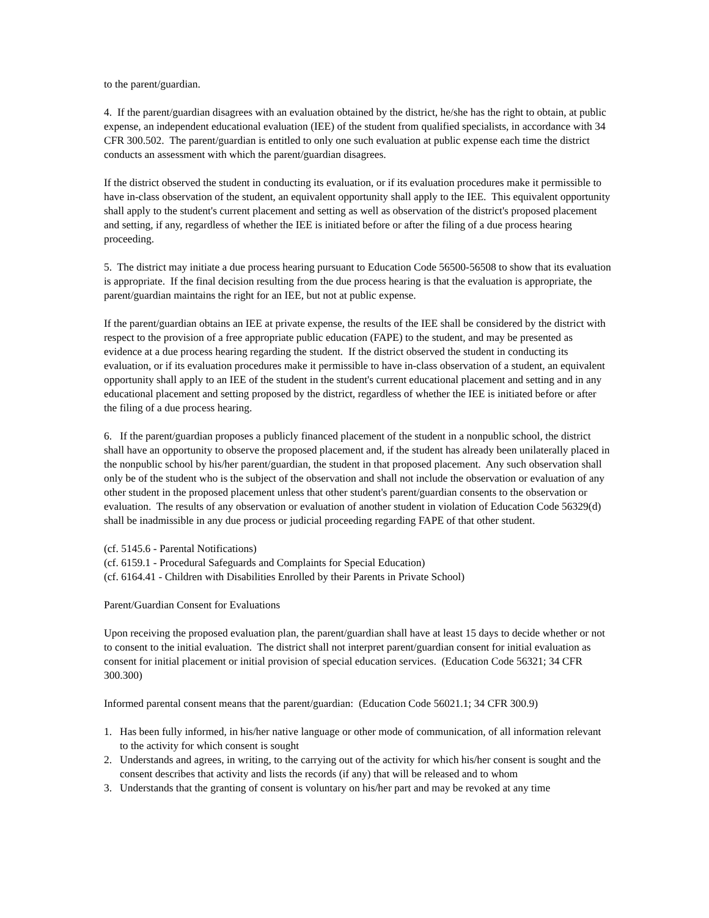to the parent/guardian.
4. If the parent/guardian disagrees with an evaluation obtained by the district, he/she has the right to obtain, at public expense, an independent educational evaluation (IEE) of the student from qualified specialists, in accordance with 34 CFR 300.502. The parent/guardian is entitled to only one such evaluation at public expense each time the district conducts an assessment with which the parent/guardian disagrees.
If the district observed the student in conducting its evaluation, or if its evaluation procedures make it permissible to have in-class observation of the student, an equivalent opportunity shall apply to the IEE. This equivalent opportunity shall apply to the student's current placement and setting as well as observation of the district's proposed placement and setting, if any, regardless of whether the IEE is initiated before or after the filing of a due process hearing proceeding.
5. The district may initiate a due process hearing pursuant to Education Code 56500-56508 to show that its evaluation is appropriate. If the final decision resulting from the due process hearing is that the evaluation is appropriate, the parent/guardian maintains the right for an IEE, but not at public expense.
If the parent/guardian obtains an IEE at private expense, the results of the IEE shall be considered by the district with respect to the provision of a free appropriate public education (FAPE) to the student, and may be presented as evidence at a due process hearing regarding the student. If the district observed the student in conducting its evaluation, or if its evaluation procedures make it permissible to have in-class observation of a student, an equivalent opportunity shall apply to an IEE of the student in the student's current educational placement and setting and in any educational placement and setting proposed by the district, regardless of whether the IEE is initiated before or after the filing of a due process hearing.
6. If the parent/guardian proposes a publicly financed placement of the student in a nonpublic school, the district shall have an opportunity to observe the proposed placement and, if the student has already been unilaterally placed in the nonpublic school by his/her parent/guardian, the student in that proposed placement. Any such observation shall only be of the student who is the subject of the observation and shall not include the observation or evaluation of any other student in the proposed placement unless that other student's parent/guardian consents to the observation or evaluation. The results of any observation or evaluation of another student in violation of Education Code 56329(d) shall be inadmissible in any due process or judicial proceeding regarding FAPE of that other student.
(cf. 5145.6 - Parental Notifications)
(cf. 6159.1 - Procedural Safeguards and Complaints for Special Education)
(cf. 6164.41 - Children with Disabilities Enrolled by their Parents in Private School)
Parent/Guardian Consent for Evaluations
Upon receiving the proposed evaluation plan, the parent/guardian shall have at least 15 days to decide whether or not to consent to the initial evaluation. The district shall not interpret parent/guardian consent for initial evaluation as consent for initial placement or initial provision of special education services. (Education Code 56321; 34 CFR 300.300)
Informed parental consent means that the parent/guardian: (Education Code 56021.1; 34 CFR 300.9)
1. Has been fully informed, in his/her native language or other mode of communication, of all information relevant to the activity for which consent is sought
2. Understands and agrees, in writing, to the carrying out of the activity for which his/her consent is sought and the consent describes that activity and lists the records (if any) that will be released and to whom
3. Understands that the granting of consent is voluntary on his/her part and may be revoked at any time